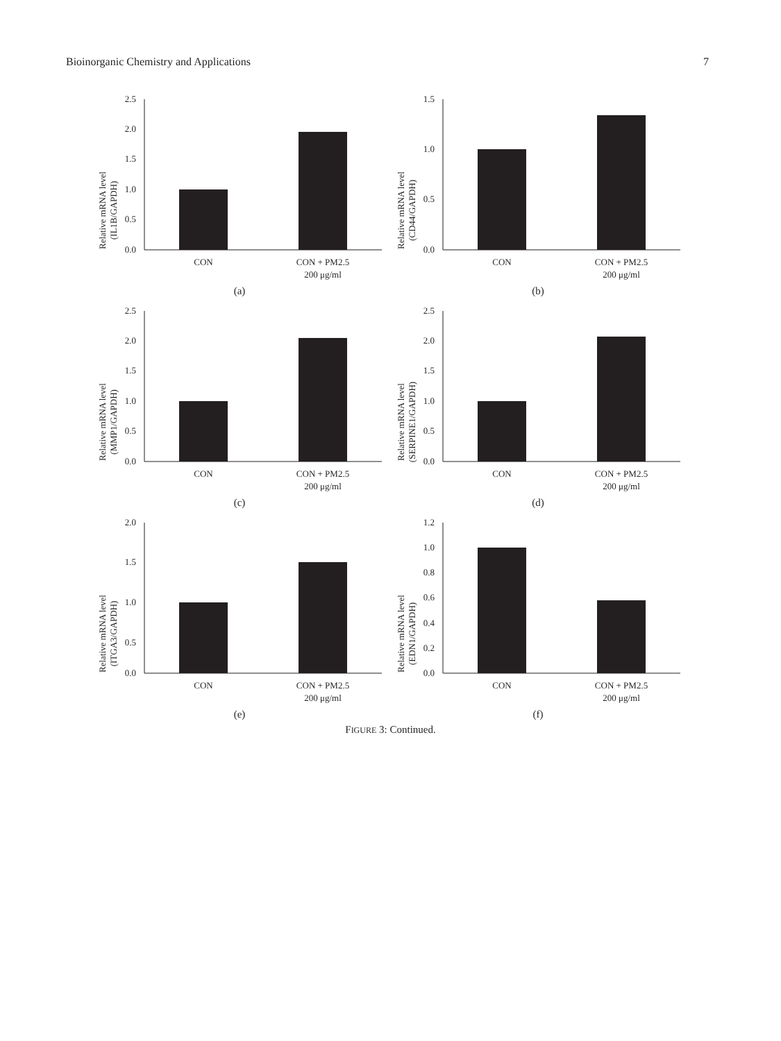Bioinorganic Chemistry and Applications 7
Relative mRNA level
(IL1B/GAPDH)
2.5
2.0
1.5
1.0
0.5
0.0
CON
CON + PM2.5
200 μg/ml
(a)
Relative mRNA level
(CD44/GAPDH)
1.5
1.0
0.5
0.0
CON
CON + PM2.5
200 μg/ml
(b)
Relative mRNA level
(MMP1/GAPDH)
2.5
2.0
1.5
1.0
0.5
0.0
CON
CON + PM2.5
200 μg/ml
(c)
Relative mRNA level
(SERPINE1/GAPDH)
2.5
2.0
1.5
1.0
0.5
0.0
CON
CON + PM2.5
200 μg/ml
(d)
Relative mRNA level
(ITGA3/GAPDH)
2.0
1.5
1.0
0.5
0.0
CON
CON + PM2.5
200 μg/ml
(e)
Relative mRNA level
(EDN1/GAPDH)
1.2
1.0
0.8
0.6
0.4
0.2
0.0
CON
CON + PM2.5
200 μg/ml
(f)
FIGURE 3: Continued.